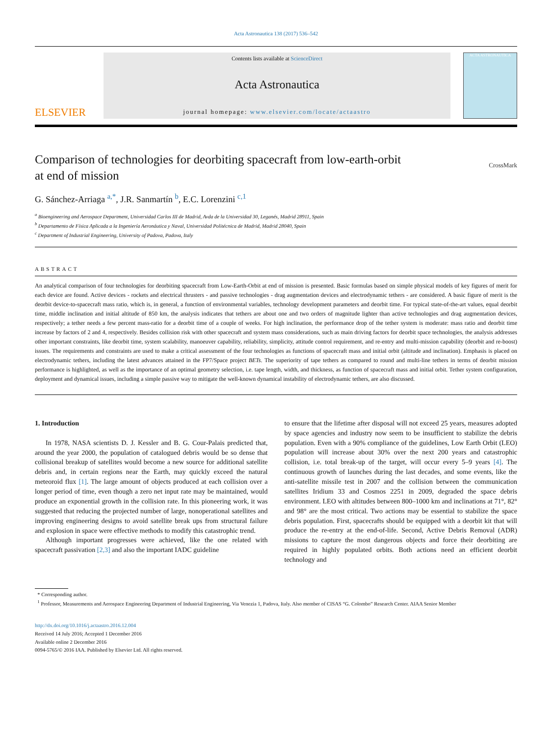Acta Astronautica 138 (2017) 536–542
ELSEVIER
Contents lists available at ScienceDirect
Acta Astronautica
journal homepage: www.elsevier.com/locate/actaastro
ACTA ASTRONAUTICA
Comparison of technologies for deorbiting spacecraft from low-earth-orbit
at end of mission CrossMark
G. Sánchez-Arriaga <sup>a,*</sup>, J.R. Sanmartín <sup>b</sup>, E.C. Lorenzini <sup>c,1</sup>
<sup>a</sup> Bioengineering and Aerospace Department, Universidad Carlos III de Madrid, Avda de la Universidad 30, Leganés, Madrid 28911, Spain
<sup>b</sup> Departamento de Física Aplicada a la Ingeniería Aeronáutica y Naval, Universidad Politécnica de Madrid, Madrid 28040, Spain
<sup>c</sup> Department of Industrial Engineering, University of Padova, Padova, Italy
ABSTRACT
An analytical comparison of four technologies for deorbiting spacecraft from Low-Earth-Orbit at end of mission is presented. Basic formulas based on simple physical models of key figures of merit for each device are found. Active devices - rockets and electrical thrusters - and passive technologies - drag augmentation devices and electrodynamic tethers - are considered. A basic figure of merit is the deorbit device-to-spacecraft mass ratio, which is, in general, a function of environmental variables, technology development parameters and deorbit time. For typical state-of-the-art values, equal deorbit time, middle inclination and initial altitude of 850 km, the analysis indicates that tethers are about one and two orders of magnitude lighter than active technologies and drag augmentation devices, respectively; a tether needs a few percent mass-ratio for a deorbit time of a couple of weeks. For high inclination, the performance drop of the tether system is moderate: mass ratio and deorbit time increase by factors of 2 and 4, respectively. Besides collision risk with other spacecraft and system mass considerations, such as main driving factors for deorbit space technologies, the analysis addresses other important constraints, like deorbit time, system scalability, manoeuver capability, reliability, simplicity, attitude control requirement, and re-entry and multi-mission capability (deorbit and re-boost) issues. The requirements and constraints are used to make a critical assessment of the four technologies as functions of spacecraft mass and initial orbit (altitude and inclination). Emphasis is placed on electrodynamic tethers, including the latest advances attained in the FP7/Space project BETs. The superiority of tape tethers as compared to round and multi-line tethers in terms of deorbit mission performance is highlighted, as well as the importance of an optimal geometry selection, i.e. tape length, width, and thickness, as function of spacecraft mass and initial orbit. Tether system configuration, deployment and dynamical issues, including a simple passive way to mitigate the well-known dynamical instability of electrodynamic tethers, are also discussed.
1. Introduction
In 1978, NASA scientists D. J. Kessler and B. G. Cour-Palais predicted that, around the year 2000, the population of catalogued debris would be so dense that collisional breakup of satellites would become a new source for additional satellite debris and, in certain regions near the Earth, may quickly exceed the natural meteoroid flux [1]. The large amount of objects produced at each collision over a longer period of time, even though a zero net input rate may be maintained, would produce an exponential growth in the collision rate. In this pioneering work, it was suggested that reducing the projected number of large, nonoperational satellites and improving engineering designs to avoid satellite break ups from structural failure and explosion in space were effective methods to modify this catastrophic trend.
Although important progresses were achieved, like the one related with spacecraft passivation [2,3] and also the important IADC guideline
to ensure that the lifetime after disposal will not exceed 25 years, measures adopted by space agencies and industry now seem to be insufficient to stabilize the debris population. Even with a 90% compliance of the guidelines, Low Earth Orbit (LEO) population will increase about 30% over the next 200 years and catastrophic collision, i.e. total break-up of the target, will occur every 5–9 years [4]. The continuous growth of launches during the last decades, and some events, like the anti-satellite missile test in 2007 and the collision between the communication satellites Iridium 33 and Cosmos 2251 in 2009, degraded the space debris environment. LEO with altitudes between 800–1000 km and inclinations at 71°, 82° and 98° are the most critical. Two actions may be essential to stabilize the space debris population. First, spacecrafts should be equipped with a deorbit kit that will produce the re-entry at the end-of-life. Second, Active Debris Removal (ADR) missions to capture the most dangerous objects and force their deorbiting are required in highly populated orbits. Both actions need an efficient deorbit technology and
* Corresponding author.
<sup>1</sup> Professor, Measurements and Aerospace Engineering Department of Industrial Engineering, Via Venezia 1, Padova, Italy. Also member of CISAS “G. Colombo” Research Center. AIAA Senior Member
http://dx.doi.org/10.1016/j.actaastro.2016.12.004
Received 14 July 2016; Accepted 1 December 2016
Available online 2 December 2016
0094-5765/© 2016 IAA. Published by Elsevier Ltd. All rights reserved.